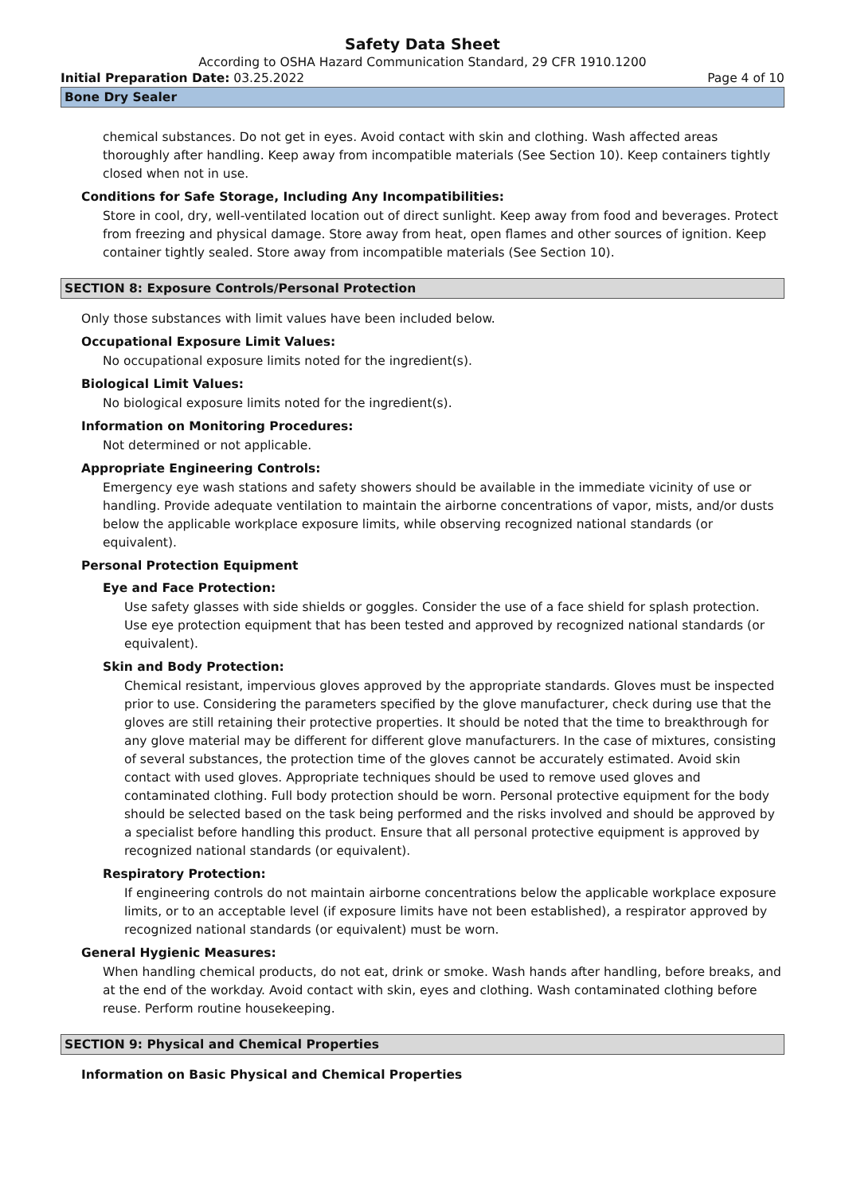Safety Data Sheet
According to OSHA Hazard Communication Standard, 29 CFR 1910.1200
Initial Preparation Date: 03.25.2022 Page 4 of 10
Bone Dry Sealer
chemical substances. Do not get in eyes. Avoid contact with skin and clothing. Wash affected areas thoroughly after handling. Keep away from incompatible materials (See Section 10). Keep containers tightly closed when not in use.
Conditions for Safe Storage, Including Any Incompatibilities:
Store in cool, dry, well-ventilated location out of direct sunlight. Keep away from food and beverages. Protect from freezing and physical damage. Store away from heat, open flames and other sources of ignition. Keep container tightly sealed. Store away from incompatible materials (See Section 10).
SECTION 8: Exposure Controls/Personal Protection
Only those substances with limit values have been included below.
Occupational Exposure Limit Values:
No occupational exposure limits noted for the ingredient(s).
Biological Limit Values:
No biological exposure limits noted for the ingredient(s).
Information on Monitoring Procedures:
Not determined or not applicable.
Appropriate Engineering Controls:
Emergency eye wash stations and safety showers should be available in the immediate vicinity of use or handling. Provide adequate ventilation to maintain the airborne concentrations of vapor, mists, and/or dusts below the applicable workplace exposure limits, while observing recognized national standards (or equivalent).
Personal Protection Equipment
Eye and Face Protection:
Use safety glasses with side shields or goggles. Consider the use of a face shield for splash protection. Use eye protection equipment that has been tested and approved by recognized national standards (or equivalent).
Skin and Body Protection:
Chemical resistant, impervious gloves approved by the appropriate standards. Gloves must be inspected prior to use. Considering the parameters specified by the glove manufacturer, check during use that the gloves are still retaining their protective properties. It should be noted that the time to breakthrough for any glove material may be different for different glove manufacturers. In the case of mixtures, consisting of several substances, the protection time of the gloves cannot be accurately estimated. Avoid skin contact with used gloves. Appropriate techniques should be used to remove used gloves and contaminated clothing. Full body protection should be worn. Personal protective equipment for the body should be selected based on the task being performed and the risks involved and should be approved by a specialist before handling this product. Ensure that all personal protective equipment is approved by recognized national standards (or equivalent).
Respiratory Protection:
If engineering controls do not maintain airborne concentrations below the applicable workplace exposure limits, or to an acceptable level (if exposure limits have not been established), a respirator approved by recognized national standards (or equivalent) must be worn.
General Hygienic Measures:
When handling chemical products, do not eat, drink or smoke. Wash hands after handling, before breaks, and at the end of the workday. Avoid contact with skin, eyes and clothing. Wash contaminated clothing before reuse. Perform routine housekeeping.
SECTION 9: Physical and Chemical Properties
Information on Basic Physical and Chemical Properties